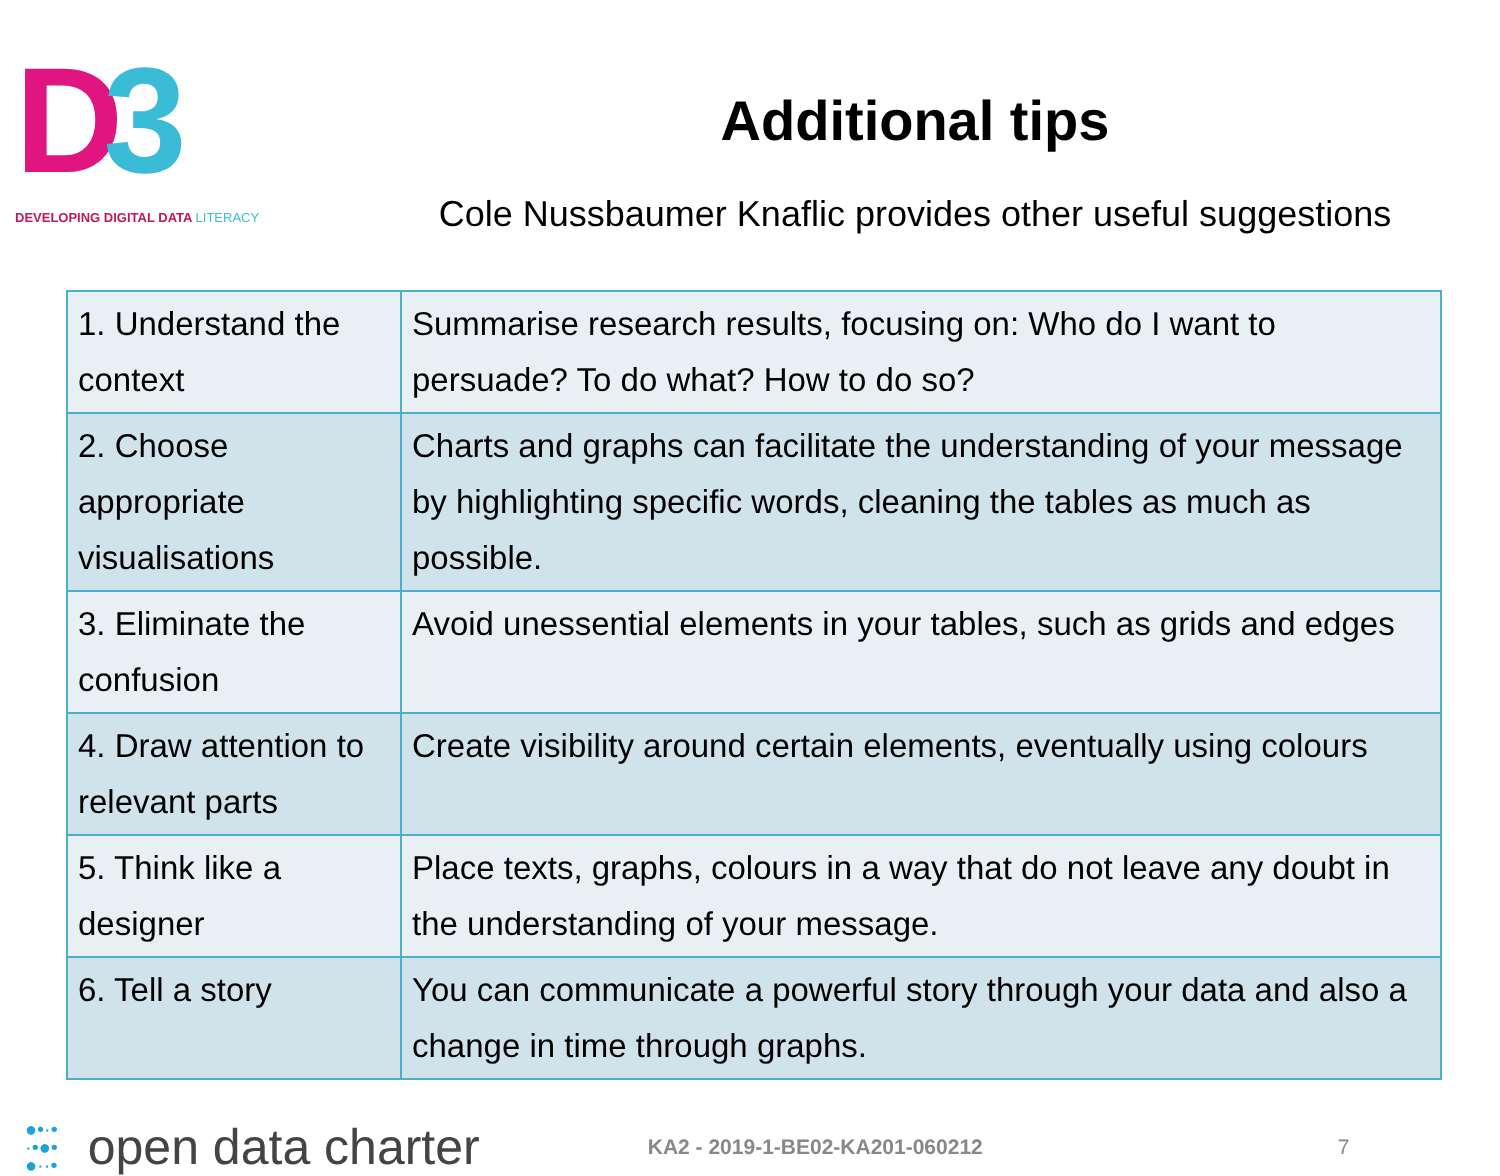D3
DEVELOPING DIGITAL DATA LITERACY
Additional tips
Cole Nussbaumer Knaflic provides other useful suggestions
| 1. Understand the context | Summarise research results, focusing on: Who do I want to persuade? To do what? How to do so? |
| 2. Choose appropriate visualisations | Charts and graphs can facilitate the understanding of your message by highlighting specific words, cleaning the tables as much as possible. |
| 3. Eliminate the confusion | Avoid unessential elements in your tables, such as grids and edges |
| 4. Draw attention to relevant parts | Create visibility around certain elements, eventually using colours |
| 5. Think like a designer | Place texts, graphs, colours in a way that do not leave any doubt in the understanding of your message. |
| 6. Tell a story | You can communicate a powerful story through your data and also a change in time through graphs. |
●•·•
·•●•
●··•
open data charter
KA2 - 2019-1-BE02-KA201-060212 7